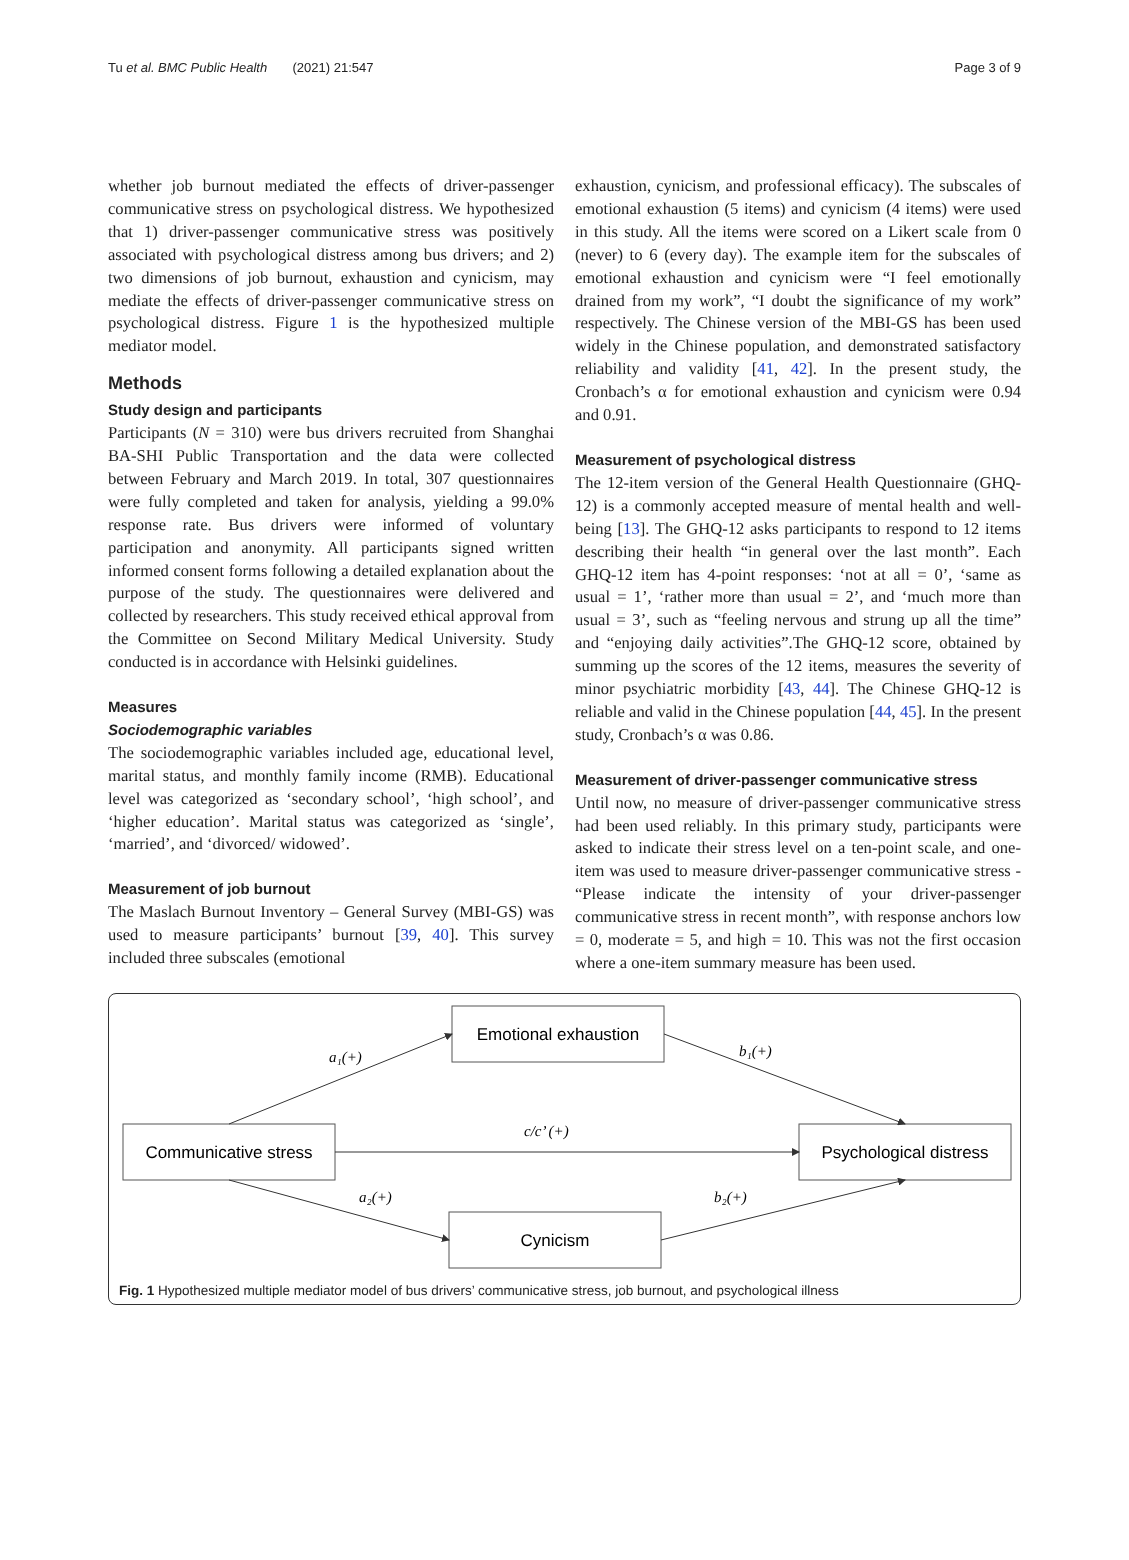Tu et al. BMC Public Health (2021) 21:547 Page 3 of 9
whether job burnout mediated the effects of driver-passenger communicative stress on psychological distress. We hypothesized that 1) driver-passenger communicative stress was positively associated with psychological distress among bus drivers; and 2) two dimensions of job burnout, exhaustion and cynicism, may mediate the effects of driver-passenger communicative stress on psychological distress. Figure 1 is the hypothesized multiple mediator model.
Methods
Study design and participants
Participants (N = 310) were bus drivers recruited from Shanghai BA-SHI Public Transportation and the data were collected between February and March 2019. In total, 307 questionnaires were fully completed and taken for analysis, yielding a 99.0% response rate. Bus drivers were informed of voluntary participation and anonymity. All participants signed written informed consent forms following a detailed explanation about the purpose of the study. The questionnaires were delivered and collected by researchers. This study received ethical approval from the Committee on Second Military Medical University. Study conducted is in accordance with Helsinki guidelines.
Measures
Sociodemographic variables
The sociodemographic variables included age, educational level, marital status, and monthly family income (RMB). Educational level was categorized as ‘secondary school’, ‘high school’, and ‘higher education’. Marital status was categorized as ‘single’, ‘married’, and ‘divorced/ widowed’.
Measurement of job burnout
The Maslach Burnout Inventory – General Survey (MBI-GS) was used to measure participants’ burnout [39, 40]. This survey included three subscales (emotional
exhaustion, cynicism, and professional efficacy). The subscales of emotional exhaustion (5 items) and cynicism (4 items) were used in this study. All the items were scored on a Likert scale from 0 (never) to 6 (every day). The example item for the subscales of emotional exhaustion and cynicism were “I feel emotionally drained from my work”, “I doubt the significance of my work” respectively. The Chinese version of the MBI-GS has been used widely in the Chinese population, and demonstrated satisfactory reliability and validity [41, 42]. In the present study, the Cronbach’s α for emotional exhaustion and cynicism were 0.94 and 0.91.
Measurement of psychological distress
The 12-item version of the General Health Questionnaire (GHQ-12) is a commonly accepted measure of mental health and well-being [13]. The GHQ-12 asks participants to respond to 12 items describing their health “in general over the last month”. Each GHQ-12 item has 4-point responses: ‘not at all = 0’, ‘same as usual = 1’, ‘rather more than usual = 2’, and ‘much more than usual = 3’, such as “feeling nervous and strung up all the time” and “enjoying daily activities”.The GHQ-12 score, obtained by summing up the scores of the 12 items, measures the severity of minor psychiatric morbidity [43, 44]. The Chinese GHQ-12 is reliable and valid in the Chinese population [44, 45]. In the present study, Cronbach’s α was 0.86.
Measurement of driver-passenger communicative stress
Until now, no measure of driver-passenger communicative stress had been used reliably. In this primary study, participants were asked to indicate their stress level on a ten-point scale, and one-item was used to measure driver-passenger communicative stress - “Please indicate the intensity of your driver-passenger communicative stress in recent month”, with response anchors low = 0, moderate = 5, and high = 10. This was not the first occasion where a one-item summary measure has been used.
Emotional exhaustion
Communicative stress
Psychological distress
Cynicism
a₁(+)
b₁(+)
c/c’ (+)
a₂(+)
b₂(+)
Fig. 1 Hypothesized multiple mediator model of bus drivers’ communicative stress, job burnout, and psychological illness